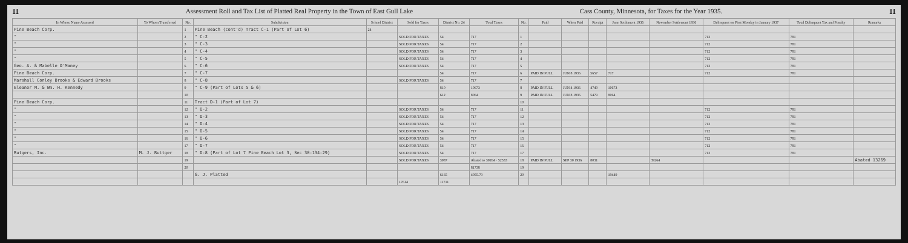11 Assessment Roll and Tax List of Platted Real Property in the Town of East Gull Lake Cass County, Minnesota, for Taxes for the Year 1935. 11
| In Whose Name Assessed | To Whom Transferred | No. | Subdivision | School District | Sold for Taxes | District No. 24 | Total Taxes | No. | Paid | When Paid | Receipt | June Settlement 1936 | November Settlement 1936 | Delinquent on First Monday in January 1937 | Total Delinquent Tax and Penalty | Remarks |
| --- | --- | --- | --- | --- | --- | --- | --- | --- | --- | --- | --- | --- | --- | --- | --- | --- |
| Pine Beach Corp. | | 1 | Pine Beach (cont'd) Tract C-1 (Part of Lot 6) | 24 | | | | | | | | | | | | |
| " | | 2 | " C-2 | | SOLD FOR TAXES | 54 | 717 | 1 | | | | | | 712 | 781 | |
| " | | 3 | " C-3 | | SOLD FOR TAXES | 54 | 717 | 2 | | | | | | 712 | 781 | |
| " | | 4 | " C-4 | | SOLD FOR TAXES | 54 | 717 | 3 | | | | | | 712 | 781 | |
| " | | 5 | " C-5 | | SOLD FOR TAXES | 54 | 717 | 4 | | | | | | 712 | 781 | |
| Geo. A. & Mabelle O'Maney | | 6 | " C-6 | | SOLD FOR TAXES | 54 | 717 | 5 | | | | | | 712 | 781 | |
| Pine Beach Corp. | | 7 | " C-7 | | | 54 | 717 | 6 | PAID IN FULL | JUN 8 1936 | 5657 | 717 | | 712 | 781 | |
| Marshall Conley Brooks & Edward Brooks | | 8 | " C-8 | | SOLD FOR TAXES | 54 | 717 | 7 | | | | | | | | |
| Eleanor M. & Wm. H. Kennedy | | 9 | " C-9 (Part of Lots 5 & 6) | | | 810 | 10673 | 8 | PAID IN FULL | JUN 4 1936 | 4749 | 10673 | | | | |
| | | 10 | | | | 612 | 8064 | 9 | PAID IN FULL | JUN 8 1936 | 5479 | 8064 | | | | |
| Pine Beach Corp. | | 11 | Tract D-1 (Part of Lot 7) | | | | | 10 | | | | | | | | |
| " | | 12 | " D-2 | | SOLD FOR TAXES | 54 | 717 | 11 | | | | | | 712 | 781 | |
| " | | 13 | " D-3 | | SOLD FOR TAXES | 54 | 717 | 12 | | | | | | 712 | 781 | |
| " | | 14 | " D-4 | | SOLD FOR TAXES | 54 | 717 | 13 | | | | | | 712 | 781 | |
| " | | 15 | " D-5 | | SOLD FOR TAXES | 54 | 717 | 14 | | | | | | 712 | 781 | |
| " | | 16 | " D-6 | | SOLD FOR TAXES | 54 | 717 | 15 | | | | | | 712 | 781 | |
| " | | 17 | " D-7 | | SOLD FOR TAXES | 54 | 717 | 16 | | | | | | 712 | 781 | |
| Rutgers, Inc. | M. J. Ruttger | 18 | " D-8 (Part of Lot 7 Pine Beach Lot 3, Sec 30-134-29) | | SOLD FOR TAXES | 54 | 717 | 17 | | | | | | 712 | 781 | |
| | | 19 | | | SOLD FOR TAXES | 3987 | Abated to 39264 · 52533 | 18 | PAID IN FULL | SEP 30 1936 | 8031 | | 39264 | | | Abated 13269 |
| | | 20 | | | | | 81738 | 19 | | | | | | | | |
| | | | G. J. Platted | | | 6165 | 4055.79 | 20 | | | | 19449 | | | | |
| | | | | | 17614 | 11711 | | | | | | | | | | |